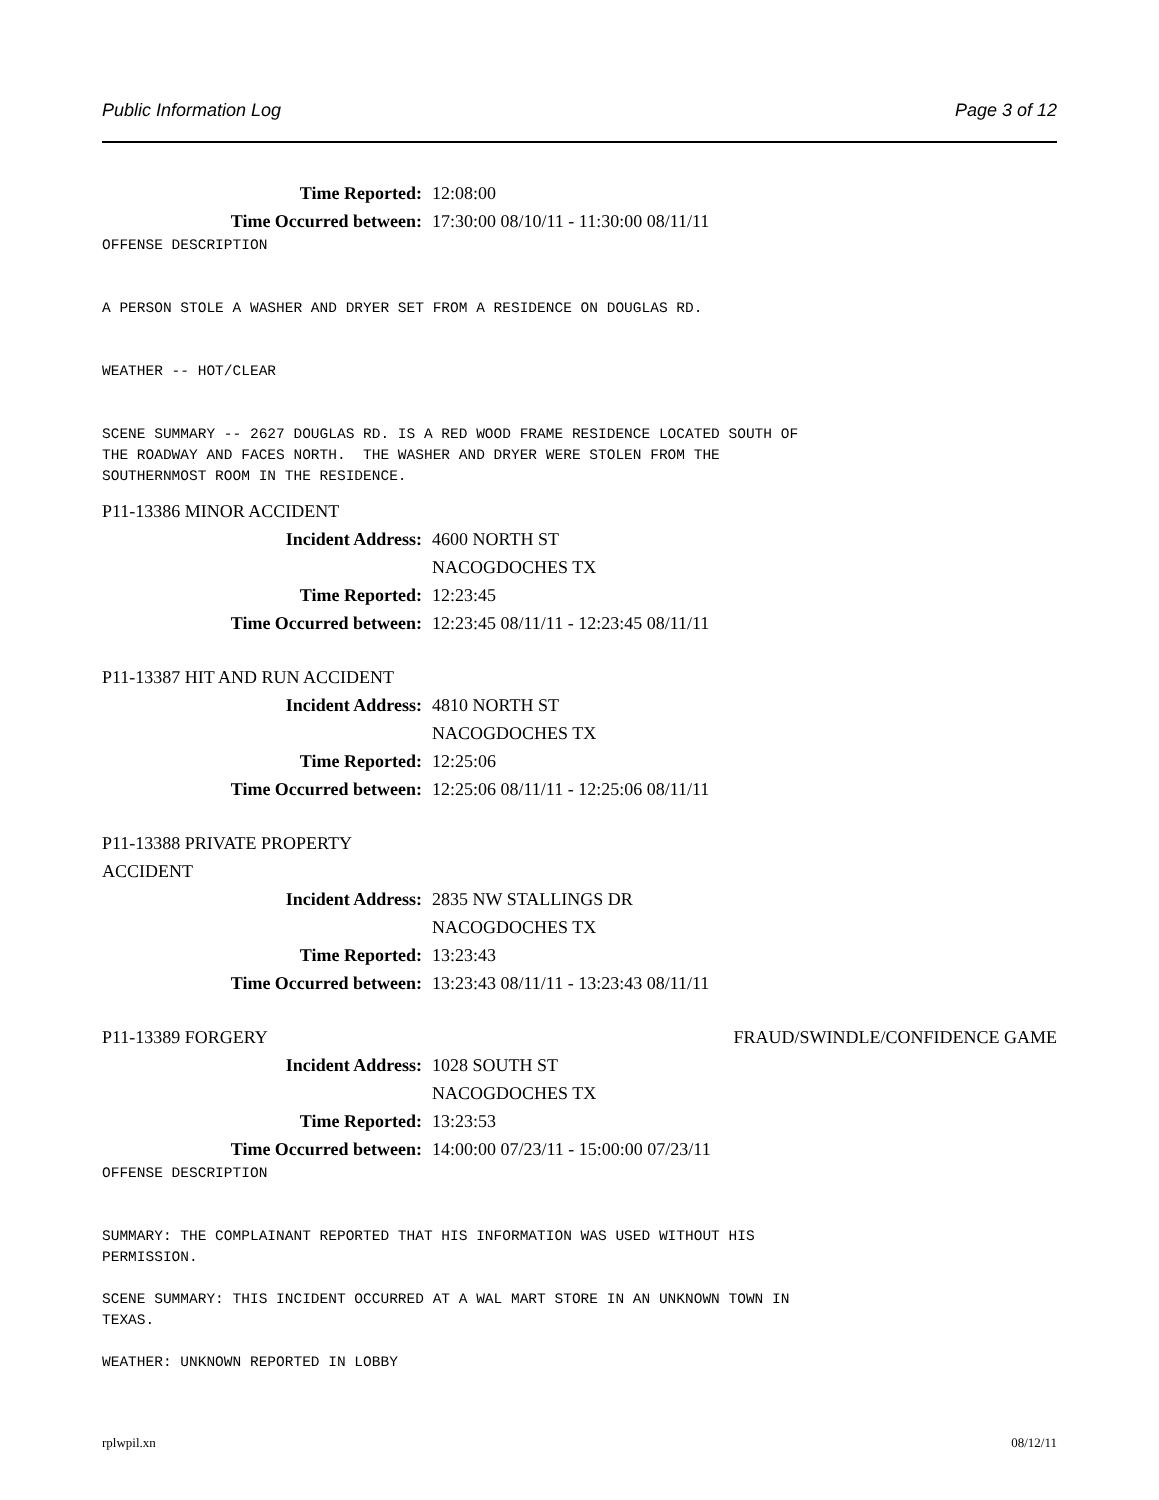Public Information Log Page 3 of 12
Time Reported: 12:08:00
Time Occurred between: 17:30:00 08/10/11 - 11:30:00 08/11/11
OFFENSE DESCRIPTION


A PERSON STOLE A WASHER AND DRYER SET FROM A RESIDENCE ON DOUGLAS RD.


WEATHER -- HOT/CLEAR


SCENE SUMMARY -- 2627 DOUGLAS RD. IS A RED WOOD FRAME RESIDENCE LOCATED SOUTH OF
THE ROADWAY AND FACES NORTH.  THE WASHER AND DRYER WERE STOLEN FROM THE
SOUTHERNMOST ROOM IN THE RESIDENCE.
P11-13386 MINOR ACCIDENT
Incident Address: 4600 NORTH ST
NACOGDOCHES TX
Time Reported: 12:23:45
Time Occurred between: 12:23:45 08/11/11 - 12:23:45 08/11/11
P11-13387 HIT AND RUN ACCIDENT
Incident Address: 4810 NORTH ST
NACOGDOCHES TX
Time Reported: 12:25:06
Time Occurred between: 12:25:06 08/11/11 - 12:25:06 08/11/11
P11-13388 PRIVATE PROPERTY
ACCIDENT
Incident Address: 2835 NW STALLINGS DR
NACOGDOCHES TX
Time Reported: 13:23:43
Time Occurred between: 13:23:43 08/11/11 - 13:23:43 08/11/11
P11-13389 FORGERY FRAUD/SWINDLE/CONFIDENCE GAME
Incident Address: 1028 SOUTH ST
NACOGDOCHES TX
Time Reported: 13:23:53
Time Occurred between: 14:00:00 07/23/11 - 15:00:00 07/23/11
OFFENSE DESCRIPTION


SUMMARY: THE COMPLAINANT REPORTED THAT HIS INFORMATION WAS USED WITHOUT HIS
PERMISSION.

SCENE SUMMARY: THIS INCIDENT OCCURRED AT A WAL MART STORE IN AN UNKNOWN TOWN IN
TEXAS.

WEATHER: UNKNOWN REPORTED IN LOBBY
rplwpil.xn 08/12/11